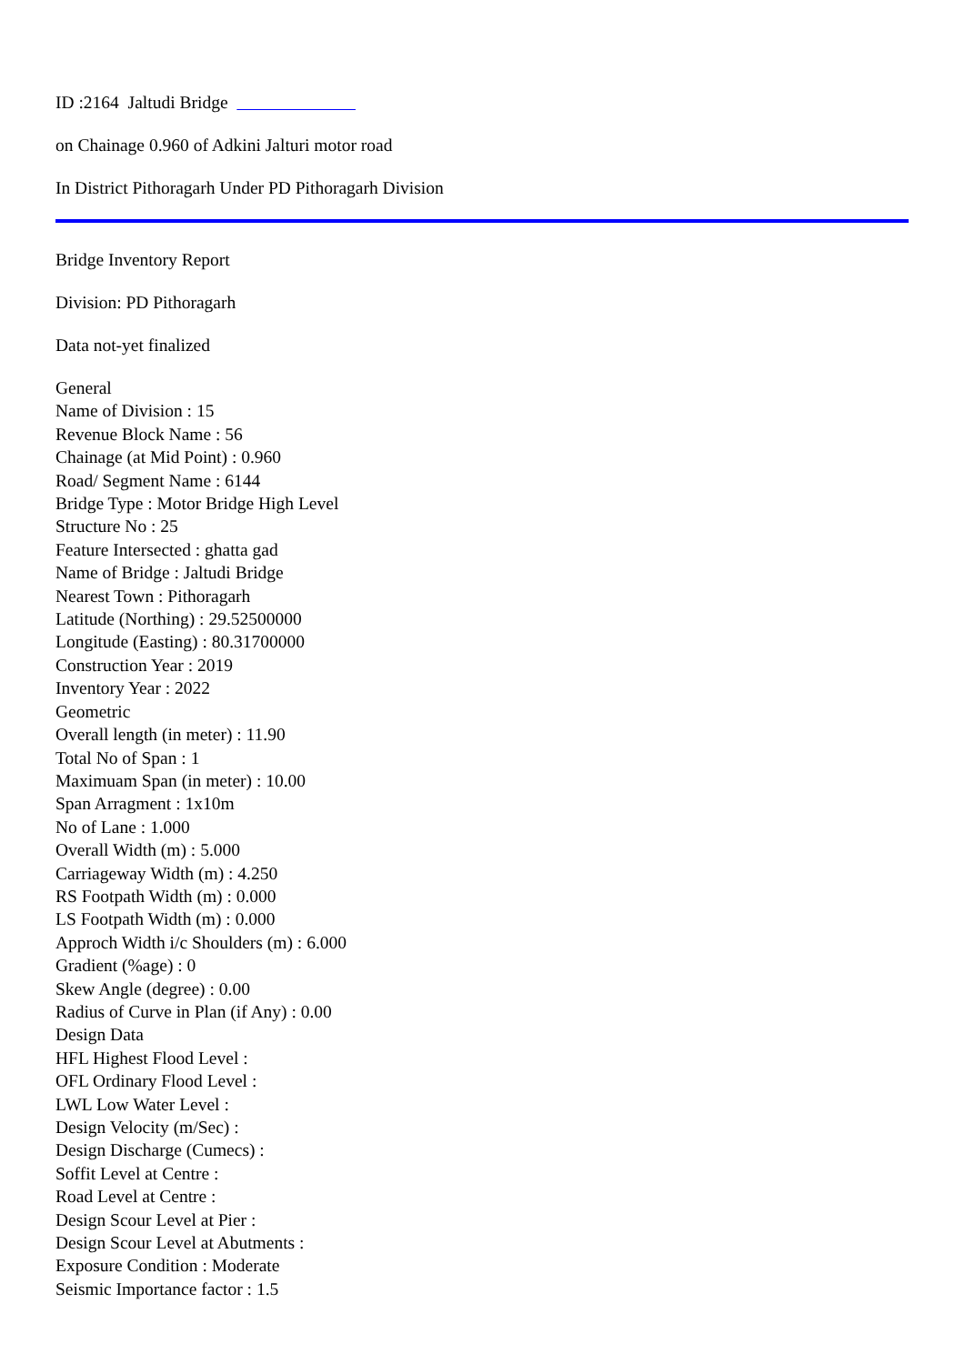ID :2164 Jaltudi Bridge
on Chainage 0.960 of Adkini Jalturi motor road
In District Pithoragarh Under PD Pithoragarh Division
Bridge Inventory Report
Division: PD Pithoragarh
Data not-yet finalized
General
Name of Division : 15
Revenue Block Name : 56
Chainage (at Mid Point) : 0.960
Road/ Segment Name : 6144
Bridge Type : Motor Bridge High Level
Structure No : 25
Feature Intersected : ghatta gad
Name of Bridge : Jaltudi Bridge
Nearest Town : Pithoragarh
Latitude (Northing) : 29.52500000
Longitude (Easting) : 80.31700000
Construction Year : 2019
Inventory Year : 2022
Geometric
Overall length (in meter) : 11.90
Total No of Span : 1
Maximuam Span (in meter) : 10.00
Span Arragment : 1x10m
No of Lane : 1.000
Overall Width (m) : 5.000
Carriageway Width (m) : 4.250
RS Footpath Width (m) : 0.000
LS Footpath Width (m) : 0.000
Approch Width i/c Shoulders (m) : 6.000
Gradient (%age) : 0
Skew Angle (degree) : 0.00
Radius of Curve in Plan (if Any) : 0.00
Design Data
HFL Highest Flood Level :
OFL Ordinary Flood Level :
LWL Low Water Level :
Design Velocity (m/Sec) :
Design Discharge (Cumecs) :
Soffit Level at Centre :
Road Level at Centre :
Design Scour Level at Pier :
Design Scour Level at Abutments :
Exposure Condition : Moderate
Seismic Importance factor : 1.5